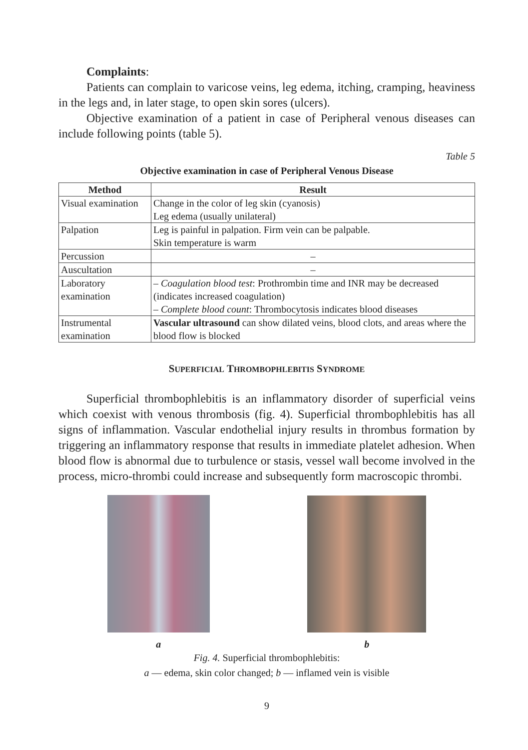Complaints:
Patients can complain to varicose veins, leg edema, itching, cramping, heaviness in the legs and, in later stage, to open skin sores (ulcers).
Objective examination of a patient in case of Peripheral venous diseases can include following points (table 5).
Table 5
Objective examination in case of Peripheral Venous Disease
| Method | Result |
| --- | --- |
| Visual examination | Change in the color of leg skin (cyanosis) Leg edema (usually unilateral) |
| Palpation | Leg is painful in palpation. Firm vein can be palpable. Skin temperature is warm |
| Percussion | – |
| Auscultation | – |
| Laboratory examination | – Coagulation blood test : Prothrombin time and INR may be decreased (indicates increased coagulation) – Complete blood count : Thrombocytosis indicates blood diseases |
| Instrumental examination | Vascular ultrasound can show dilated veins, blood clots, and areas where the blood flow is blocked |
SUPERFICIAL THROMBOPHLEBITIS SYNDROME
Superficial thrombophlebitis is an inflammatory disorder of superficial veins which coexist with venous thrombosis (fig. 4). Superficial thrombophlebitis has all signs of inflammation. Vascular endothelial injury results in thrombus formation by triggering an inflammatory response that results in immediate platelet adhesion. When blood flow is abnormal due to turbulence or stasis, vessel wall become involved in the process, micro-thrombi could increase and subsequently form macroscopic thrombi.
a
b
Fig. 4. Superficial thrombophlebitis:
a — edema, skin color changed; b — inflamed vein is visible
9